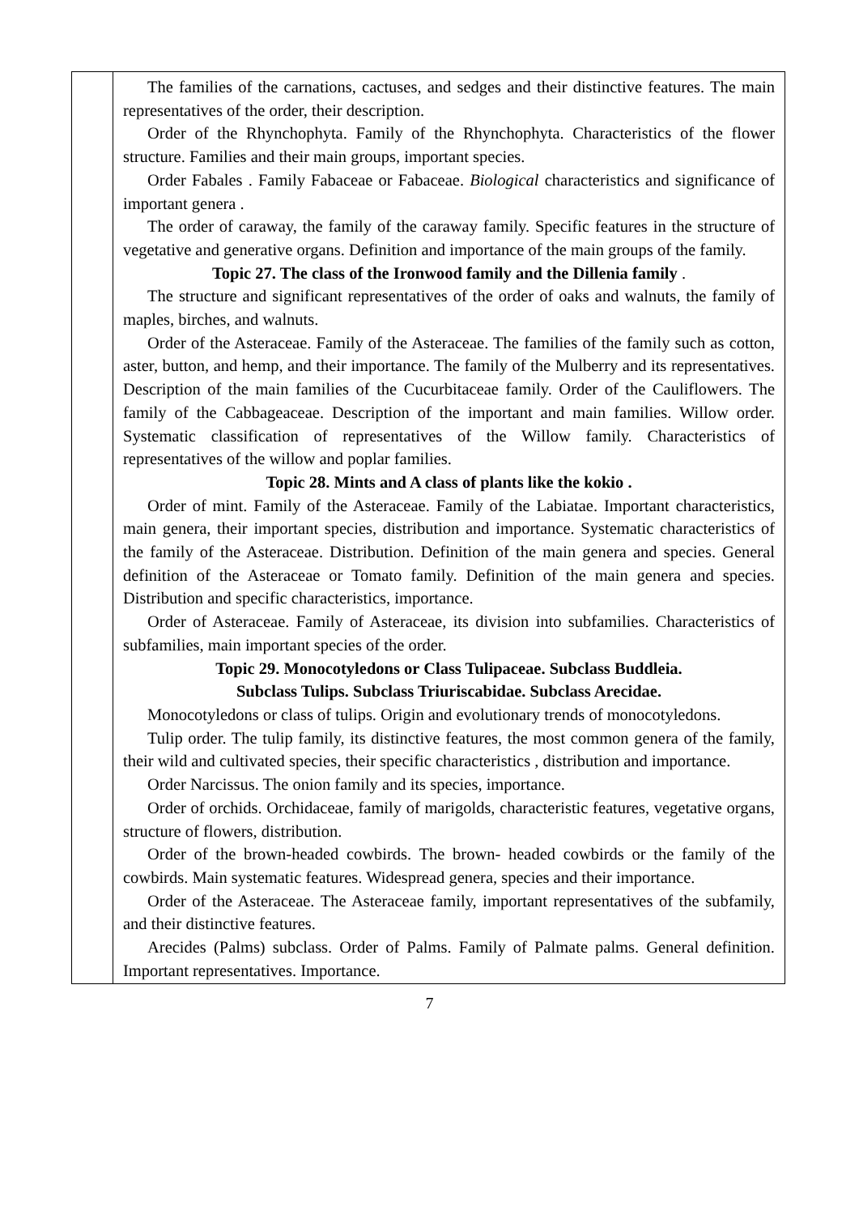| | The families of the carnations, cactuses, and sedges and their distinctive features. The main representatives of the order, their description. Order of the Rhynchophyta. Family of the Rhynchophyta. Characteristics of the flower structure. Families and their main groups, important species. Order Fabales . Family Fabaceae or Fabaceae. Biological characteristics and significance of important genera . The order of caraway, the family of the caraway family. Specific features in the structure of vegetative and generative organs. Definition and importance of the main groups of the family. Topic 27. The class of the Ironwood family and the Dillenia family . The structure and significant representatives of the order of oaks and walnuts, the family of maples, birches, and walnuts. Order of the Asteraceae. Family of the Asteraceae. The families of the family such as cotton, aster, button, and hemp, and their importance. The family of the Mulberry and its representatives. Description of the main families of the Cucurbitaceae family. Order of the Cauliflowers. The family of the Cabbageaceae. Description of the important and main families. Willow order. Systematic classification of representatives of the Willow family. Characteristics of representatives of the willow and poplar families. Topic 28. Mints and A class of plants like the kokio . Order of mint. Family of the Asteraceae. Family of the Labiatae. Important characteristics, main genera, their important species, distribution and importance. Systematic characteristics of the family of the Asteraceae. Distribution. Definition of the main genera and species. General definition of the Asteraceae or Tomato family. Definition of the main genera and species. Distribution and specific characteristics, importance. Order of Asteraceae. Family of Asteraceae, its division into subfamilies. Characteristics of subfamilies, main important species of the order. Topic 29. Monocotyledons or Class Tulipaceae. Subclass Buddleia. Subclass Tulips. Subclass Triuriscabidae. Subclass Arecidae. Monocotyledons or class of tulips. Origin and evolutionary trends of monocotyledons. Tulip order. The tulip family, its distinctive features, the most common genera of the family, their wild and cultivated species, their specific characteristics , distribution and importance. Order Narcissus. The onion family and its species, importance. Order of orchids. Orchidaceae, family of marigolds, characteristic features, vegetative organs, structure of flowers, distribution. Order of the brown-headed cowbirds. The brown- headed cowbirds or the family of the cowbirds. Main systematic features. Widespread genera, species and their importance. Order of the Asteraceae. The Asteraceae family, important representatives of the subfamily, and their distinctive features. Arecides (Palms) subclass. Order of Palms. Family of Palmate palms. General definition. Important representatives. Importance. |
7